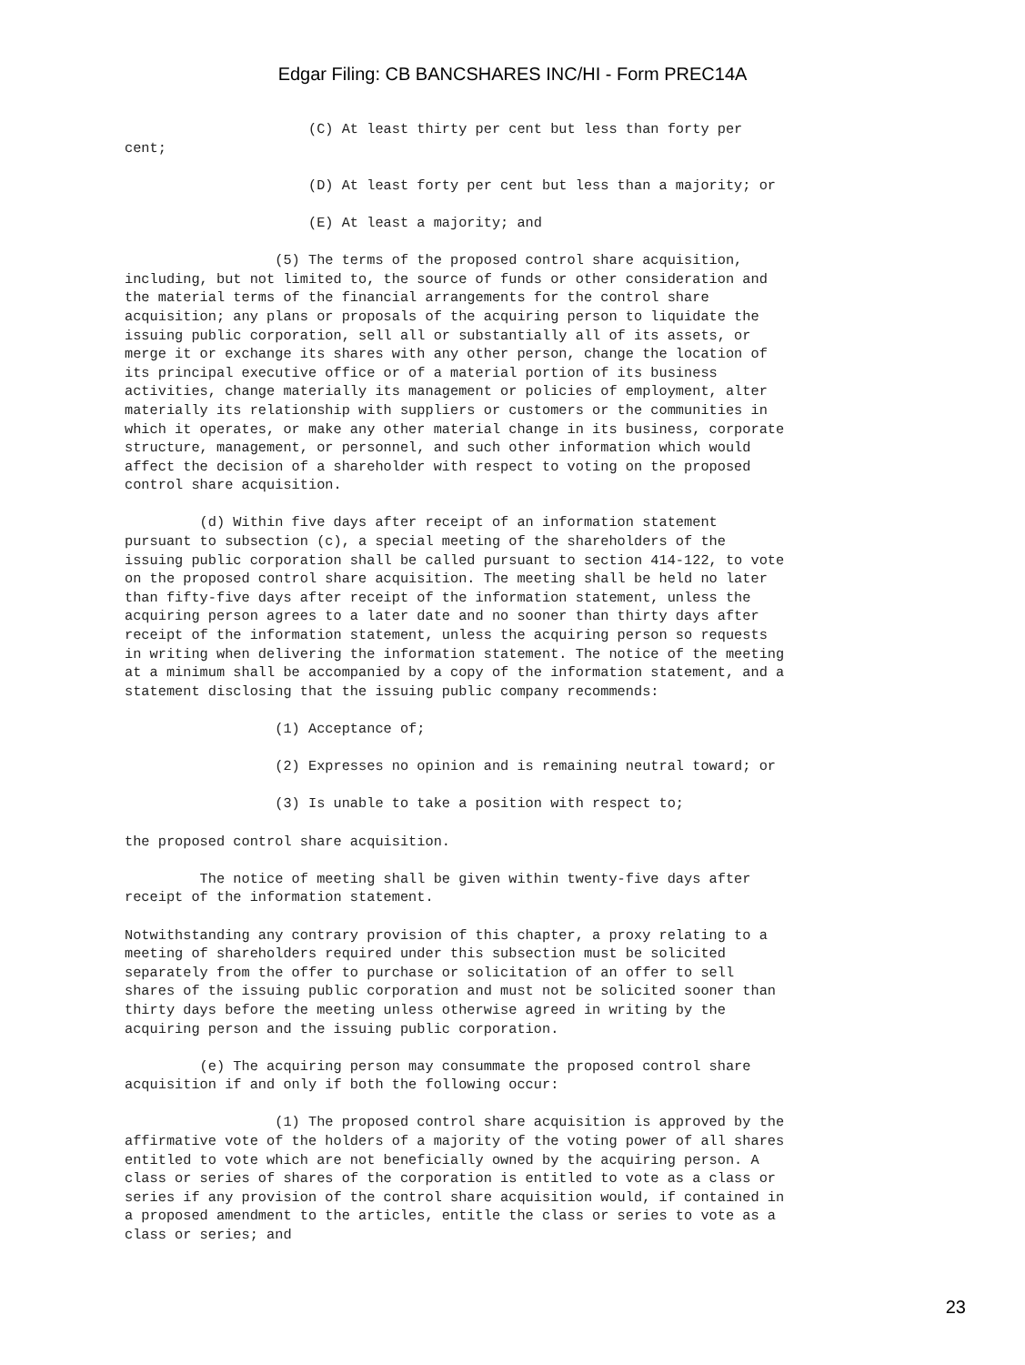Edgar Filing: CB BANCSHARES INC/HI - Form PREC14A
                      (C) At least thirty per cent but less than forty per
cent;

                      (D) At least forty per cent but less than a majority; or

                      (E) At least a majority; and

                  (5) The terms of the proposed control share acquisition,
including, but not limited to, the source of funds or other consideration and
the material terms of the financial arrangements for the control share
acquisition; any plans or proposals of the acquiring person to liquidate the
issuing public corporation, sell all or substantially all of its assets, or
merge it or exchange its shares with any other person, change the location of
its principal executive office or of a material portion of its business
activities, change materially its management or policies of employment, alter
materially its relationship with suppliers or customers or the communities in
which it operates, or make any other material change in its business, corporate
structure, management, or personnel, and such other information which would
affect the decision of a shareholder with respect to voting on the proposed
control share acquisition.

         (d) Within five days after receipt of an information statement
pursuant to subsection (c), a special meeting of the shareholders of the
issuing public corporation shall be called pursuant to section 414-122, to vote
on the proposed control share acquisition. The meeting shall be held no later
than fifty-five days after receipt of the information statement, unless the
acquiring person agrees to a later date and no sooner than thirty days after
receipt of the information statement, unless the acquiring person so requests
in writing when delivering the information statement. The notice of the meeting
at a minimum shall be accompanied by a copy of the information statement, and a
statement disclosing that the issuing public company recommends:

                  (1) Acceptance of;

                  (2) Expresses no opinion and is remaining neutral toward; or

                  (3) Is unable to take a position with respect to;

the proposed control share acquisition.

         The notice of meeting shall be given within twenty-five days after
receipt of the information statement.

Notwithstanding any contrary provision of this chapter, a proxy relating to a
meeting of shareholders required under this subsection must be solicited
separately from the offer to purchase or solicitation of an offer to sell
shares of the issuing public corporation and must not be solicited sooner than
thirty days before the meeting unless otherwise agreed in writing by the
acquiring person and the issuing public corporation.

         (e) The acquiring person may consummate the proposed control share
acquisition if and only if both the following occur:

                  (1) The proposed control share acquisition is approved by the
affirmative vote of the holders of a majority of the voting power of all shares
entitled to vote which are not beneficially owned by the acquiring person. A
class or series of shares of the corporation is entitled to vote as a class or
series if any provision of the control share acquisition would, if contained in
a proposed amendment to the articles, entitle the class or series to vote as a
class or series; and
23